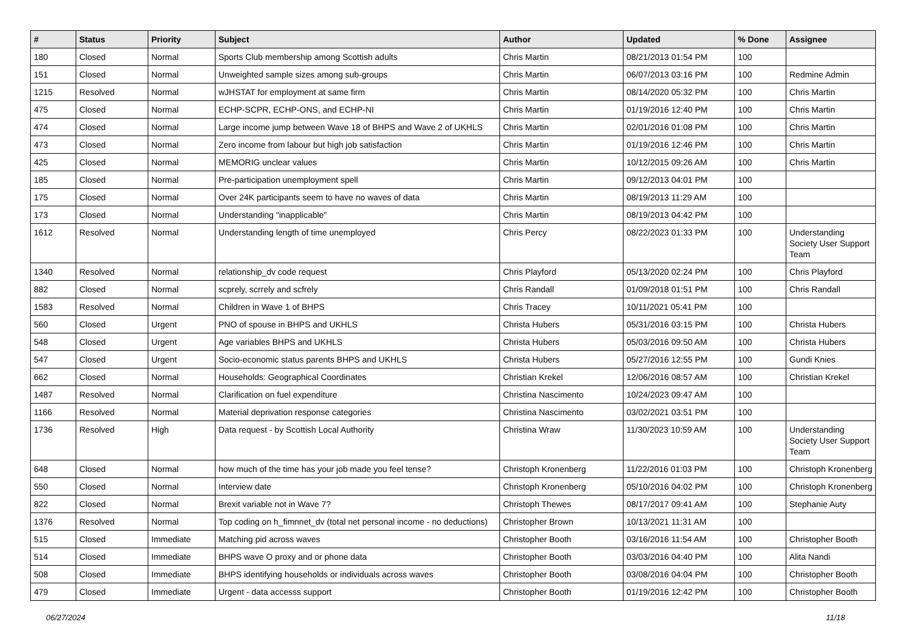| # | Status | Priority | Subject | Author | Updated | % Done | Assignee |
| --- | --- | --- | --- | --- | --- | --- | --- |
| 180 | Closed | Normal | Sports Club membership among Scottish adults | Chris Martin | 08/21/2013 01:54 PM | 100 | |
| 151 | Closed | Normal | Unweighted sample sizes among sub-groups | Chris Martin | 06/07/2013 03:16 PM | 100 | Redmine Admin |
| 1215 | Resolved | Normal | wJHSTAT for employment at same firm | Chris Martin | 08/14/2020 05:32 PM | 100 | Chris Martin |
| 475 | Closed | Normal | ECHP-SCPR, ECHP-ONS, and ECHP-NI | Chris Martin | 01/19/2016 12:40 PM | 100 | Chris Martin |
| 474 | Closed | Normal | Large income jump between Wave 18 of BHPS and Wave 2 of UKHLS | Chris Martin | 02/01/2016 01:08 PM | 100 | Chris Martin |
| 473 | Closed | Normal | Zero income from labour but high job satisfaction | Chris Martin | 01/19/2016 12:46 PM | 100 | Chris Martin |
| 425 | Closed | Normal | MEMORIG unclear values | Chris Martin | 10/12/2015 09:26 AM | 100 | Chris Martin |
| 185 | Closed | Normal | Pre-participation unemployment spell | Chris Martin | 09/12/2013 04:01 PM | 100 | |
| 175 | Closed | Normal | Over 24K participants seem to have no waves of data | Chris Martin | 08/19/2013 11:29 AM | 100 | |
| 173 | Closed | Normal | Understanding "inapplicable" | Chris Martin | 08/19/2013 04:42 PM | 100 | |
| 1612 | Resolved | Normal | Understanding length of time unemployed | Chris Percy | 08/22/2023 01:33 PM | 100 | Understanding Society User Support Team |
| 1340 | Resolved | Normal | relationship_dv code request | Chris Playford | 05/13/2020 02:24 PM | 100 | Chris Playford |
| 882 | Closed | Normal | scprely, scrrely and scfrely | Chris Randall | 01/09/2018 01:51 PM | 100 | Chris Randall |
| 1583 | Resolved | Normal | Children in Wave 1 of BHPS | Chris Tracey | 10/11/2021 05:41 PM | 100 | |
| 560 | Closed | Urgent | PNO of spouse in BHPS and UKHLS | Christa Hubers | 05/31/2016 03:15 PM | 100 | Christa Hubers |
| 548 | Closed | Urgent | Age variables BHPS and UKHLS | Christa Hubers | 05/03/2016 09:50 AM | 100 | Christa Hubers |
| 547 | Closed | Urgent | Socio-economic status parents BHPS and UKHLS | Christa Hubers | 05/27/2016 12:55 PM | 100 | Gundi Knies |
| 662 | Closed | Normal | Households: Geographical Coordinates | Christian Krekel | 12/06/2016 08:57 AM | 100 | Christian Krekel |
| 1487 | Resolved | Normal | Clarification on fuel expenditure | Christina Nascimento | 10/24/2023 09:47 AM | 100 | |
| 1166 | Resolved | Normal | Material deprivation response categories | Christina Nascimento | 03/02/2021 03:51 PM | 100 | |
| 1736 | Resolved | High | Data request - by Scottish Local Authority | Christina Wraw | 11/30/2023 10:59 AM | 100 | Understanding Society User Support Team |
| 648 | Closed | Normal | how much of the time has your job made you feel tense? | Christoph Kronenberg | 11/22/2016 01:03 PM | 100 | Christoph Kronenberg |
| 550 | Closed | Normal | Interview date | Christoph Kronenberg | 05/10/2016 04:02 PM | 100 | Christoph Kronenberg |
| 822 | Closed | Normal | Brexit variable not in Wave 7? | Christoph Thewes | 08/17/2017 09:41 AM | 100 | Stephanie Auty |
| 1376 | Resolved | Normal | Top coding on h_fimnnet_dv (total net personal income - no deductions) | Christopher Brown | 10/13/2021 11:31 AM | 100 | |
| 515 | Closed | Immediate | Matching pid across waves | Christopher Booth | 03/16/2016 11:54 AM | 100 | Christopher Booth |
| 514 | Closed | Immediate | BHPS wave O proxy and or phone data | Christopher Booth | 03/03/2016 04:40 PM | 100 | Alita Nandi |
| 508 | Closed | Immediate | BHPS identifying households or individuals across waves | Christopher Booth | 03/08/2016 04:04 PM | 100 | Christopher Booth |
| 479 | Closed | Immediate | Urgent - data accesss support | Christopher Booth | 01/19/2016 12:42 PM | 100 | Christopher Booth |
06/27/2024 11/18